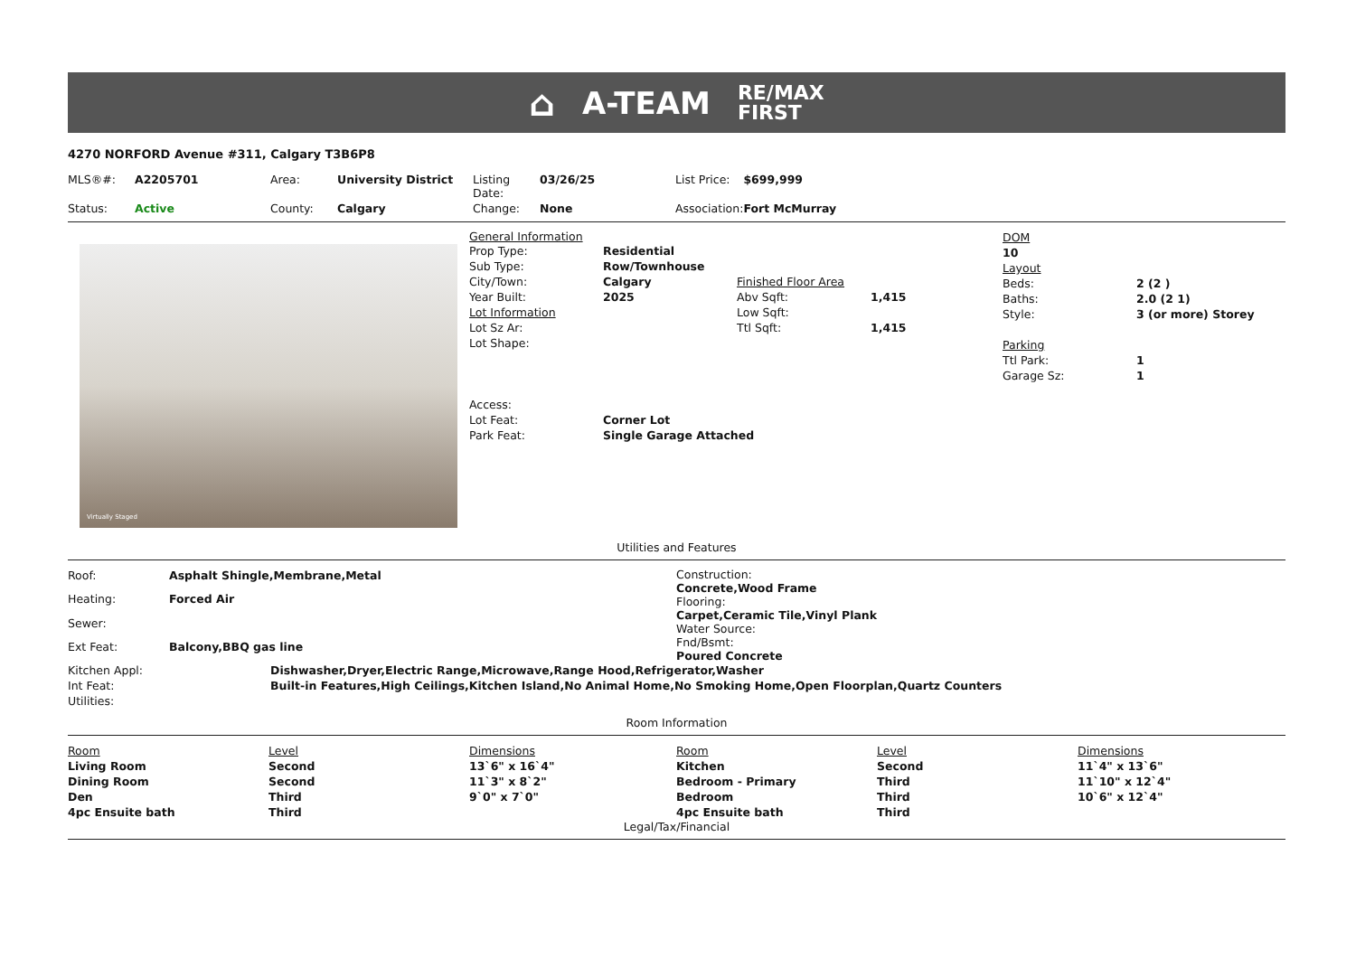⌂ A-TEAM RE/MAX
FIRST
4270 NORFORD Avenue #311, Calgary T3B6P8
| MLS®#: | A2205701 | Area: | University District | Listing Date: | 03/26/25 | List Price: | $699,999 |
| Status: | Active | County: | Calgary | Change: | None | Association: | Fort McMurray |
Virtually Staged
General Information
| Prop Type: | Residential | | |
| Sub Type: | Row/Townhouse | | |
| City/Town: | Calgary | Finished Floor Area | |
| Year Built: | 2025 | Abv Sqft: | 1,415 |
| Lot Information | | Low Sqft: | |
| Lot Sz Ar: | | Ttl Sqft: | 1,415 |
| Lot Shape: | | | |
| Access: | | | |
| Lot Feat: | Corner Lot | | |
| Park Feat: | Single Garage Attached | | |
| DOM | |
| 10 | |
| Layout | |
| Beds: | 2 (2 ) |
| Baths: | 2.0 (2 1) |
| Style: | 3 (or more) Storey |
| Parking | |
| Ttl Park: | 1 |
| Garage Sz: | 1 |
Utilities and Features
| Roof: | Asphalt Shingle,Membrane,Metal |
| Heating: | Forced Air |
| Sewer: | |
| Ext Feat: | Balcony,BBQ gas line |
Construction:
Concrete,Wood Frame
Flooring:
Carpet,Ceramic Tile,Vinyl Plank
Water Source:
Fnd/Bsmt:
Poured Concrete
| Kitchen Appl: | Dishwasher,Dryer,Electric Range,Microwave,Range Hood,Refrigerator,Washer |
| Int Feat: | Built-in Features,High Ceilings,Kitchen Island,No Animal Home,No Smoking Home,Open Floorplan,Quartz Counters |
| Utilities: | |
Room Information
| Room | Level | Dimensions | Room | Level | Dimensions |
| --- | --- | --- | --- | --- | --- |
| Living Room | Second | 13`6" x 16`4" | Kitchen | Second | 11`4" x 13`6" |
| Dining Room | Second | 11`3" x 8`2" | Bedroom - Primary | Third | 11`10" x 12`4" |
| Den | Third | 9`0" x 7`0" | Bedroom | Third | 10`6" x 12`4" |
| 4pc Ensuite bath | Third | | 4pc Ensuite bath | Third | |
Legal/Tax/Financial